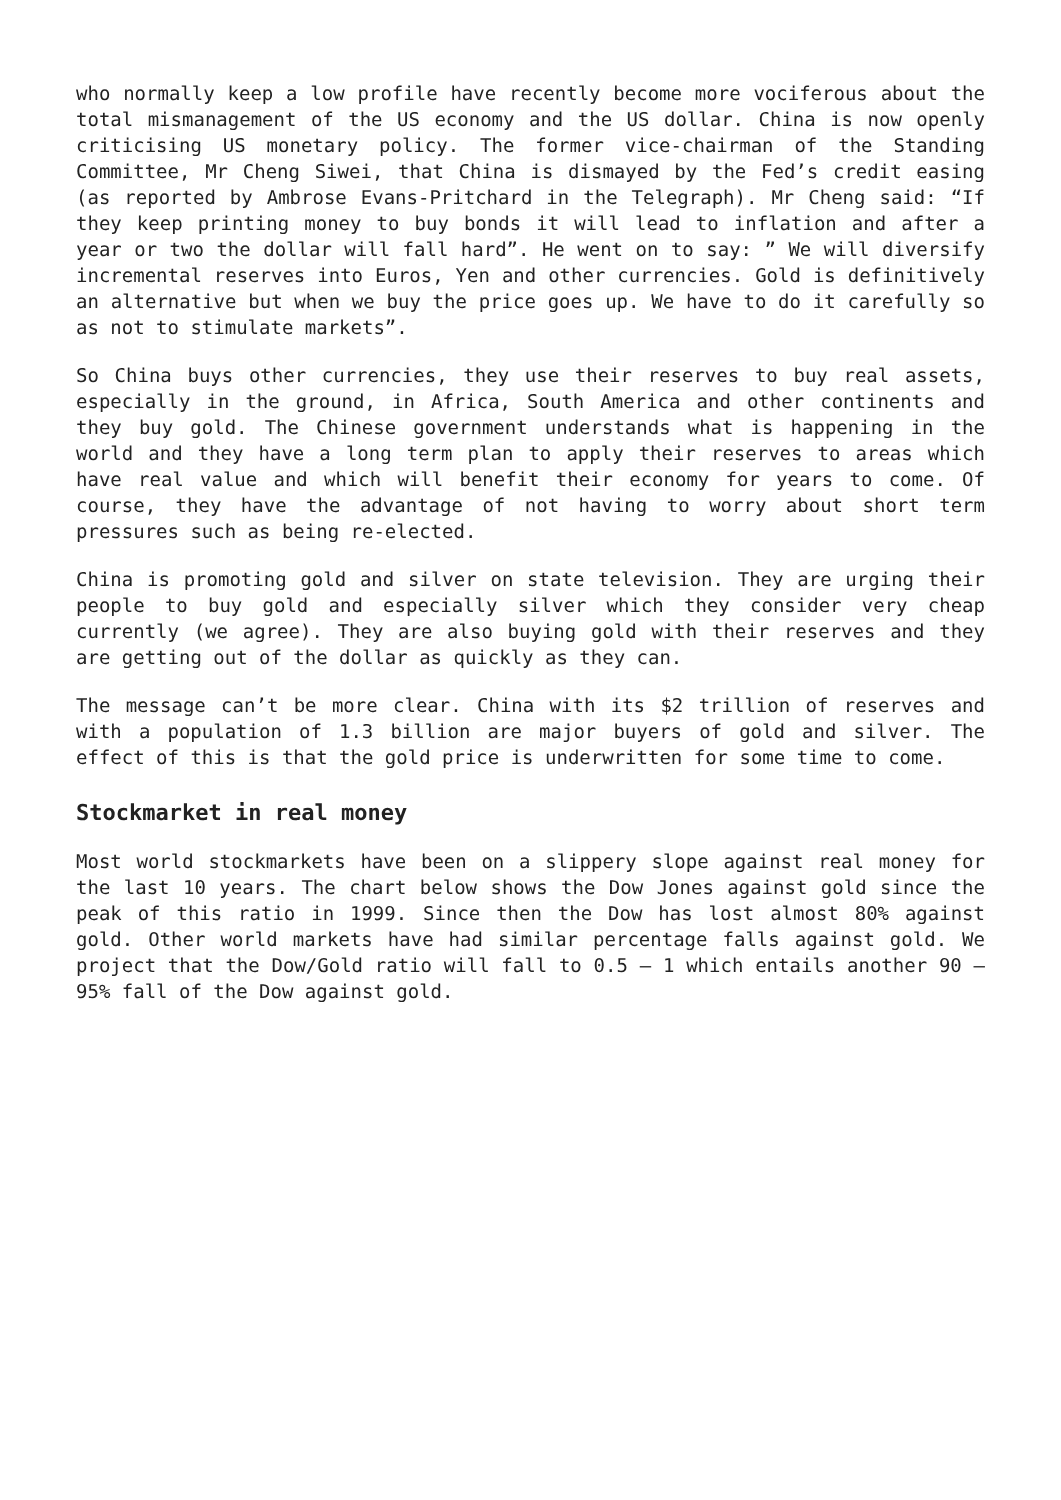who normally keep a low profile have recently become more vociferous about the total mismanagement of the US economy and the US dollar. China is now openly criticising US monetary policy. The former vice-chairman of the Standing Committee, Mr Cheng Siwei, that China is dismayed by the Fed’s credit easing (as reported by Ambrose Evans-Pritchard in the Telegraph). Mr Cheng said: “If they keep printing money to buy bonds it will lead to inflation and after a year or two the dollar will fall hard”. He went on to say: ” We will diversify incremental reserves into Euros, Yen and other currencies. Gold is definitively an alternative but when we buy the price goes up. We have to do it carefully so as not to stimulate markets”.
So China buys other currencies, they use their reserves to buy real assets, especially in the ground, in Africa, South America and other continents and they buy gold. The Chinese government understands what is happening in the world and they have a long term plan to apply their reserves to areas which have real value and which will benefit their economy for years to come. Of course, they have the advantage of not having to worry about short term pressures such as being re-elected.
China is promoting gold and silver on state television. They are urging their people to buy gold and especially silver which they consider very cheap currently (we agree). They are also buying gold with their reserves and they are getting out of the dollar as quickly as they can.
The message can’t be more clear. China with its $2 trillion of reserves and with a population of 1.3 billion are major buyers of gold and silver. The effect of this is that the gold price is underwritten for some time to come.
Stockmarket in real money
Most world stockmarkets have been on a slippery slope against real money for the last 10 years. The chart below shows the Dow Jones against gold since the peak of this ratio in 1999. Since then the Dow has lost almost 80% against gold. Other world markets have had similar percentage falls against gold. We project that the Dow/Gold ratio will fall to 0.5 – 1 which entails another 90 – 95% fall of the Dow against gold.